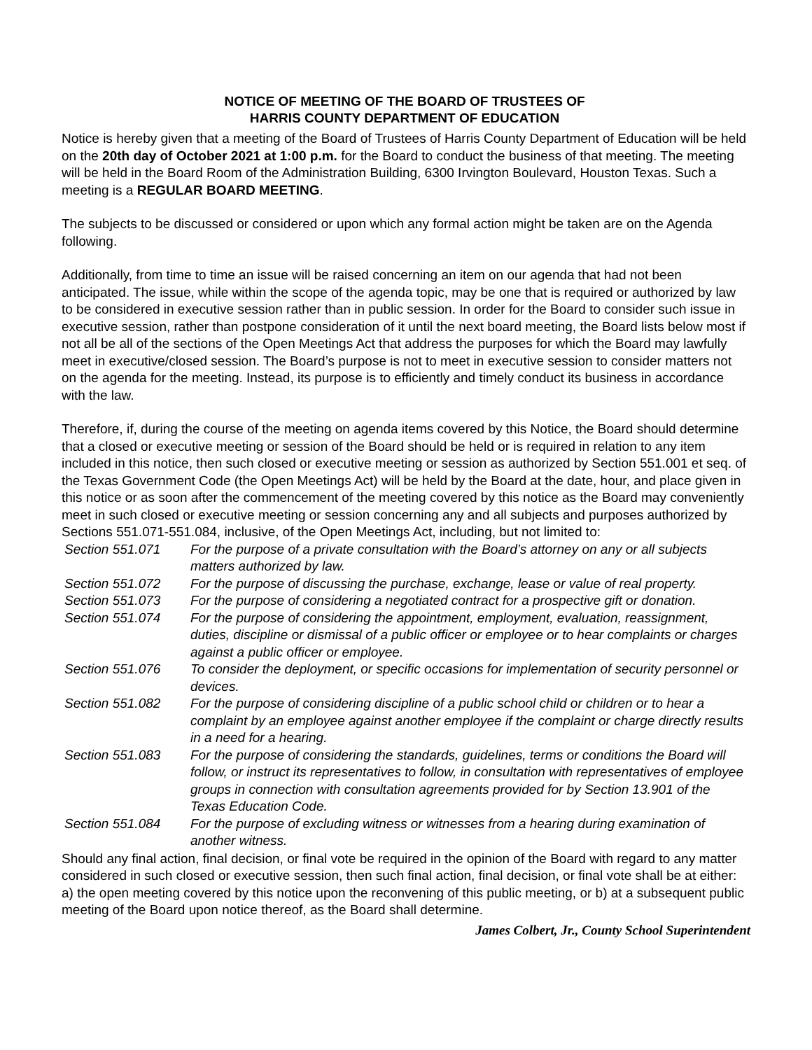NOTICE OF MEETING OF THE BOARD OF TRUSTEES OF
HARRIS COUNTY DEPARTMENT OF EDUCATION
Notice is hereby given that a meeting of the Board of Trustees of Harris County Department of Education will be held on the 20th day of October 2021 at 1:00 p.m. for the Board to conduct the business of that meeting. The meeting will be held in the Board Room of the Administration Building, 6300 Irvington Boulevard, Houston Texas. Such a meeting is a REGULAR BOARD MEETING.
The subjects to be discussed or considered or upon which any formal action might be taken are on the Agenda following.
Additionally, from time to time an issue will be raised concerning an item on our agenda that had not been anticipated. The issue, while within the scope of the agenda topic, may be one that is required or authorized by law to be considered in executive session rather than in public session. In order for the Board to consider such issue in executive session, rather than postpone consideration of it until the next board meeting, the Board lists below most if not all be all of the sections of the Open Meetings Act that address the purposes for which the Board may lawfully meet in executive/closed session. The Board’s purpose is not to meet in executive session to consider matters not on the agenda for the meeting. Instead, its purpose is to efficiently and timely conduct its business in accordance with the law.
Therefore, if, during the course of the meeting on agenda items covered by this Notice, the Board should determine that a closed or executive meeting or session of the Board should be held or is required in relation to any item included in this notice, then such closed or executive meeting or session as authorized by Section 551.001 et seq. of the Texas Government Code (the Open Meetings Act) will be held by the Board at the date, hour, and place given in this notice or as soon after the commencement of the meeting covered by this notice as the Board may conveniently meet in such closed or executive meeting or session concerning any and all subjects and purposes authorized by Sections 551.071-551.084, inclusive, of the Open Meetings Act, including, but not limited to:
| Section 551.071 | For the purpose of a private consultation with the Board’s attorney on any or all subjects matters authorized by law. |
| Section 551.072 | For the purpose of discussing the purchase, exchange, lease or value of real property. |
| Section 551.073 | For the purpose of considering a negotiated contract for a prospective gift or donation. |
| Section 551.074 | For the purpose of considering the appointment, employment, evaluation, reassignment, duties, discipline or dismissal of a public officer or employee or to hear complaints or charges against a public officer or employee. |
| Section 551.076 | To consider the deployment, or specific occasions for implementation of security personnel or devices. |
| Section 551.082 | For the purpose of considering discipline of a public school child or children or to hear a complaint by an employee against another employee if the complaint or charge directly results in a need for a hearing. |
| Section 551.083 | For the purpose of considering the standards, guidelines, terms or conditions the Board will follow, or instruct its representatives to follow, in consultation with representatives of employee groups in connection with consultation agreements provided for by Section 13.901 of the Texas Education Code. |
| Section 551.084 | For the purpose of excluding witness or witnesses from a hearing during examination of another witness. |
Should any final action, final decision, or final vote be required in the opinion of the Board with regard to any matter considered in such closed or executive session, then such final action, final decision, or final vote shall be at either: a) the open meeting covered by this notice upon the reconvening of this public meeting, or b) at a subsequent public meeting of the Board upon notice thereof, as the Board shall determine.
James Colbert, Jr., County School Superintendent